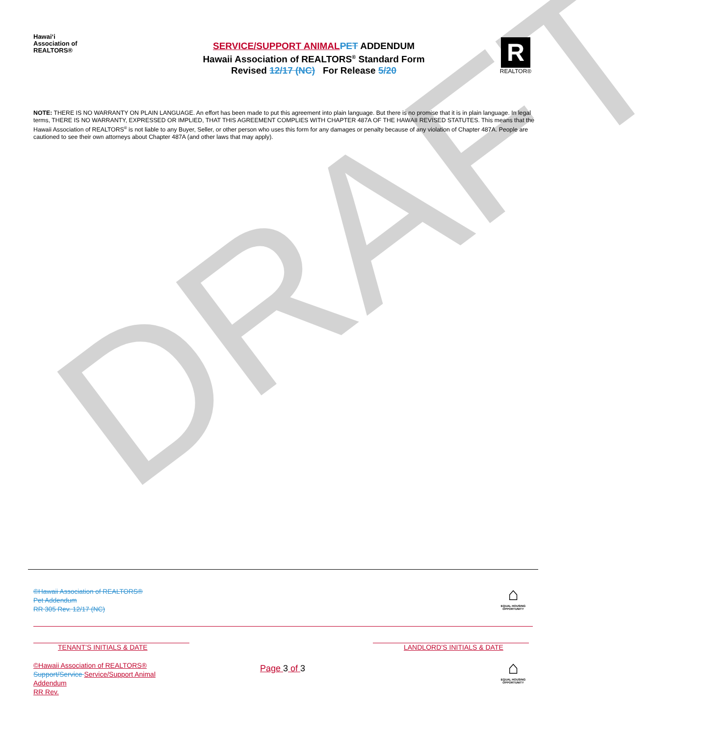DRAFT
Hawai‘i
Association of
REALTORS®
SERVICE/SUPPORT ANIMAL PET ADDENDUM
Hawaii Association of REALTORS<sup>®</sup> Standard Form
Revised 12/17 (NC) For Release 5/20
R
REALTOR®
NOTE: THERE IS NO WARRANTY ON PLAIN LANGUAGE. An effort has been made to put this agreement into plain language. But there is no promise that it is in plain language. In legal terms, THERE IS NO WARRANTY, EXPRESSED OR IMPLIED, THAT THIS AGREEMENT COMPLIES WITH CHAPTER 487A OF THE HAWAII REVISED STATUTES. This means that the Hawaii Association of REALTORS<sup>®</sup> is not liable to any Buyer, Seller, or other person who uses this form for any damages or penalty because of any violation of Chapter 487A. People are cautioned to see their own attorneys about Chapter 487A (and other laws that may apply).
©Hawaii Association of REALTORS®
Pet Addendum
RR 305 Rev. 12/17 (NC)
⌂
EQUAL HOUSING OPPORTUNITY
TENANT’S INITIALS & DATE LANDLORD’S INITIALS & DATE
©Hawaii Association of REALTORS®
Support/Service Service/Support Animal
Addendum
RR Rev.
Page 3 of 3
⌂
EQUAL HOUSING OPPORTUNITY